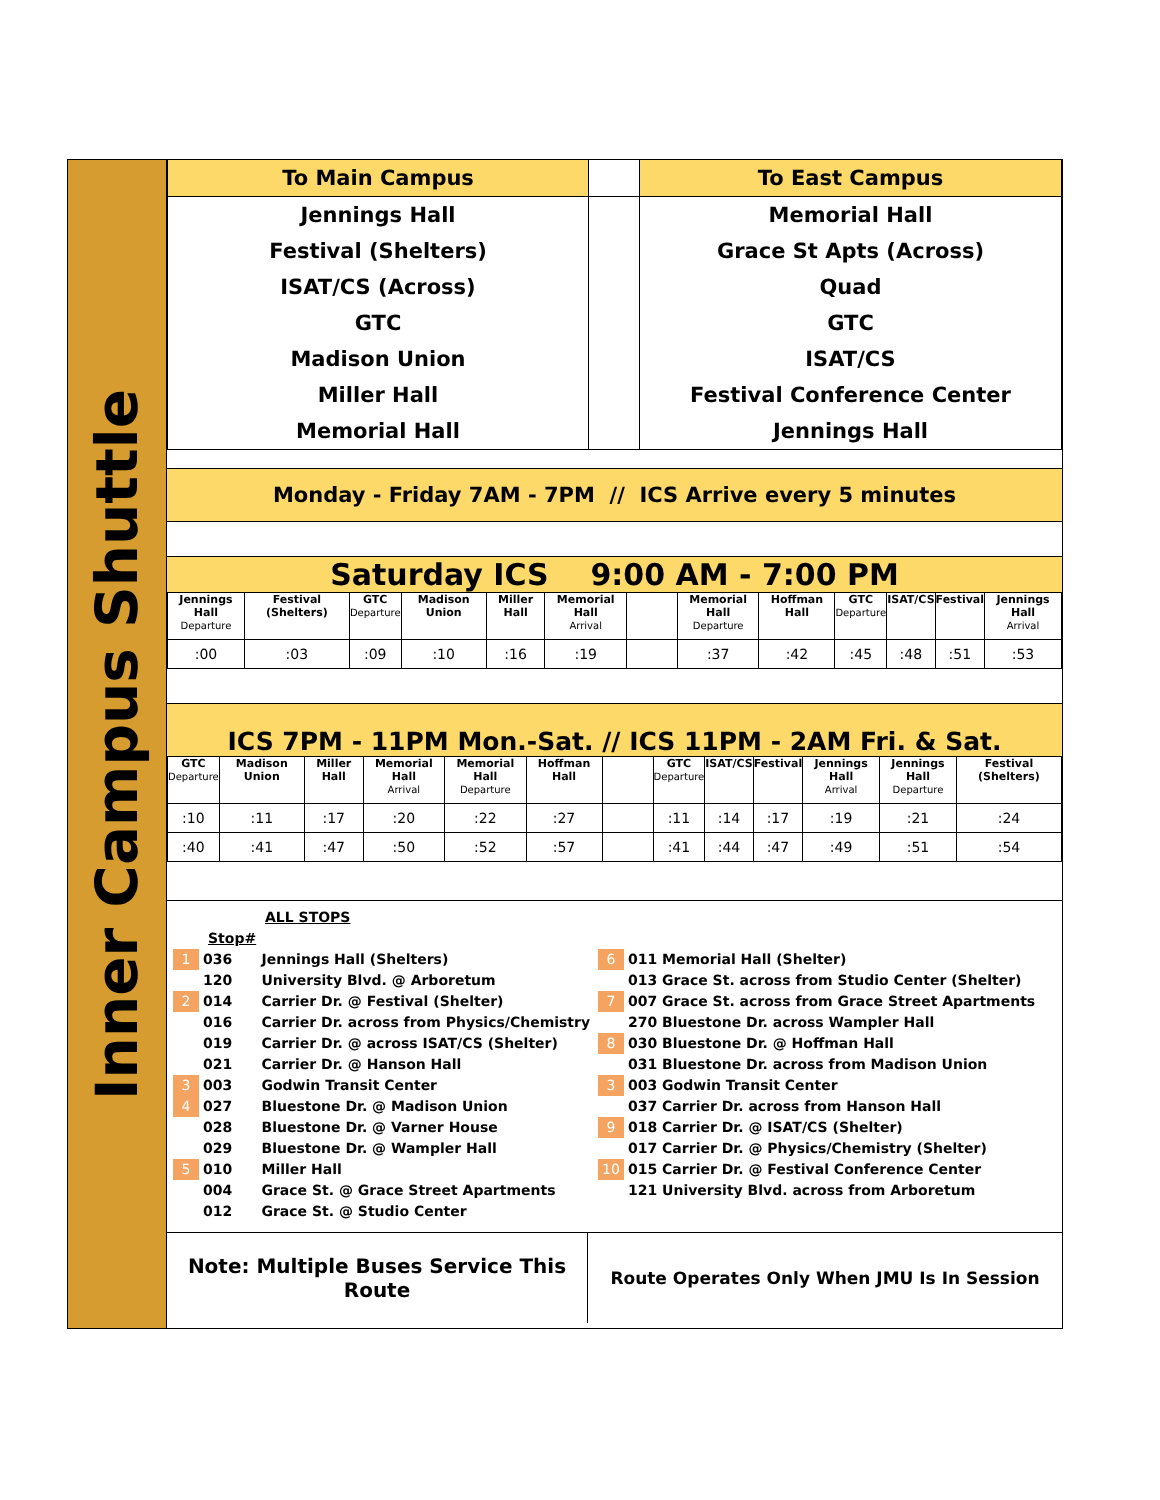Inner Campus Shuttle
| To Main Campus | | To East Campus |
| Jennings Hall | | Memorial Hall |
| Festival (Shelters) | | Grace St Apts (Across) |
| ISAT/CS (Across) | | Quad |
| GTC | | GTC |
| Madison Union | | ISAT/CS |
| Miller Hall | | Festival Conference Center |
| Memorial Hall | | Jennings Hall |
Monday - Friday 7AM - 7PM // ICS Arrive every 5 minutes
Saturday ICS 9:00 AM - 7:00 PM
| Jennings Hall Departure | Festival (Shelters) | GTC Departure | Madison Union | Miller Hall | Memorial Hall Arrival | | Memorial Hall Departure | Hoffman Hall | GTC Departure | ISAT/CS | Festival | Jennings Hall Arrival |
| --- | --- | --- | --- | --- | --- | --- | --- | --- | --- | --- | --- | --- |
| :00 | :03 | :09 | :10 | :16 | :19 | | :37 | :42 | :45 | :48 | :51 | :53 |
ICS 7PM - 11PM Mon.-Sat. // ICS 11PM - 2AM Fri. & Sat.
| GTC Departure | Madison Union | Miller Hall | Memorial Hall Arrival | Memorial Hall Departure | Hoffman Hall | | GTC Departure | ISAT/CS | Festival | Jennings Hall Arrival | Jennings Hall Departure | Festival (Shelters) |
| --- | --- | --- | --- | --- | --- | --- | --- | --- | --- | --- | --- | --- |
| :10 | :11 | :17 | :20 | :22 | :27 | | :11 | :14 | :17 | :19 | :21 | :24 |
| :40 | :41 | :47 | :50 | :52 | :57 | | :41 | :44 | :47 | :49 | :51 | :54 |
ALL STOPS
Stop#
1 036 Jennings Hall (Shelters)
120 University Blvd. @ Arboretum
2 014 Carrier Dr. @ Festival (Shelter)
016 Carrier Dr. across from Physics/Chemistry
019 Carrier Dr. @ across ISAT/CS (Shelter)
021 Carrier Dr. @ Hanson Hall
3 003 Godwin Transit Center
4 027 Bluestone Dr. @ Madison Union
028 Bluestone Dr. @ Varner House
029 Bluestone Dr. @ Wampler Hall
5 010 Miller Hall
004 Grace St. @ Grace Street Apartments
012 Grace St. @ Studio Center
6 011 Memorial Hall (Shelter)
013 Grace St. across from Studio Center (Shelter)
7 007 Grace St. across from Grace Street Apartments
270 Bluestone Dr. across Wampler Hall
8 030 Bluestone Dr. @ Hoffman Hall
031 Bluestone Dr. across from Madison Union
3 003 Godwin Transit Center
037 Carrier Dr. across from Hanson Hall
9 018 Carrier Dr. @ ISAT/CS (Shelter)
017 Carrier Dr. @ Physics/Chemistry (Shelter)
10 015 Carrier Dr. @ Festival Conference Center
121 University Blvd. across from Arboretum
| Note: Multiple Buses Service This Route | Route Operates Only When JMU Is In Session |